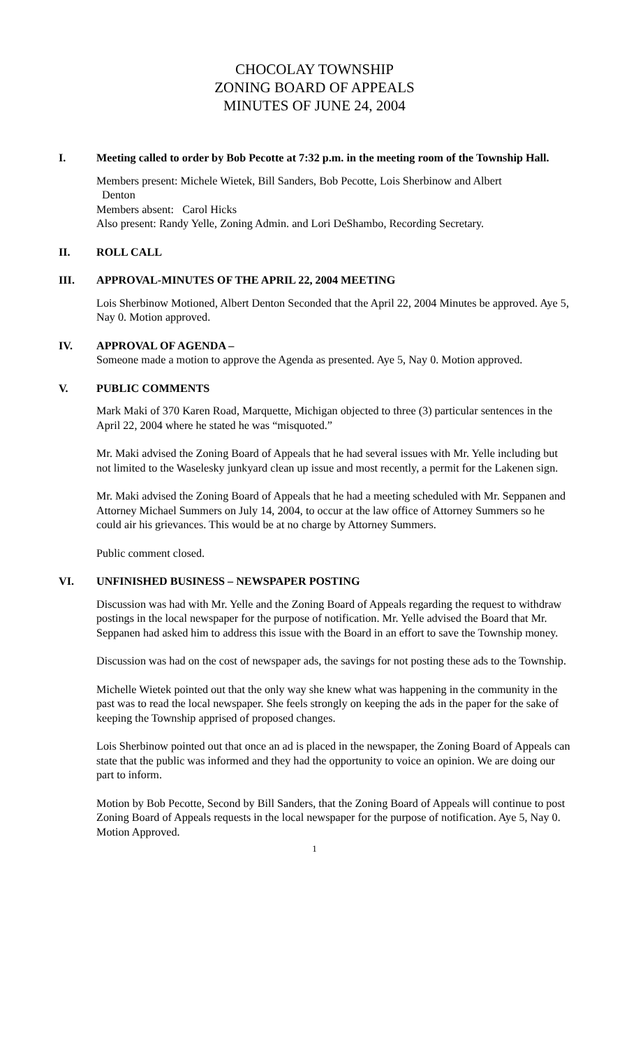CHOCOLAY TOWNSHIP
ZONING BOARD OF APPEALS
MINUTES OF JUNE 24, 2004
I. Meeting called to order by Bob Pecotte at 7:32 p.m. in the meeting room of the Township Hall.
Members present: Michele Wietek, Bill Sanders, Bob Pecotte, Lois Sherbinow and Albert
Denton
Members absent: Carol Hicks
Also present: Randy Yelle, Zoning Admin. and Lori DeShambo, Recording Secretary.
II. ROLL CALL
III. APPROVAL-MINUTES OF THE APRIL 22, 2004 MEETING
Lois Sherbinow Motioned, Albert Denton Seconded that the April 22, 2004 Minutes be approved. Aye 5, Nay 0. Motion approved.
IV. APPROVAL OF AGENDA –
Someone made a motion to approve the Agenda as presented. Aye 5, Nay 0. Motion approved.
V. PUBLIC COMMENTS
Mark Maki of 370 Karen Road, Marquette, Michigan objected to three (3) particular sentences in the April 22, 2004 where he stated he was “misquoted.”
Mr. Maki advised the Zoning Board of Appeals that he had several issues with Mr. Yelle including but not limited to the Waselesky junkyard clean up issue and most recently, a permit for the Lakenen sign.
Mr. Maki advised the Zoning Board of Appeals that he had a meeting scheduled with Mr. Seppanen and Attorney Michael Summers on July 14, 2004, to occur at the law office of Attorney Summers so he could air his grievances. This would be at no charge by Attorney Summers.
Public comment closed.
VI. UNFINISHED BUSINESS – NEWSPAPER POSTING
Discussion was had with Mr. Yelle and the Zoning Board of Appeals regarding the request to withdraw postings in the local newspaper for the purpose of notification. Mr. Yelle advised the Board that Mr. Seppanen had asked him to address this issue with the Board in an effort to save the Township money.
Discussion was had on the cost of newspaper ads, the savings for not posting these ads to the Township.
Michelle Wietek pointed out that the only way she knew what was happening in the community in the past was to read the local newspaper. She feels strongly on keeping the ads in the paper for the sake of keeping the Township apprised of proposed changes.
Lois Sherbinow pointed out that once an ad is placed in the newspaper, the Zoning Board of Appeals can state that the public was informed and they had the opportunity to voice an opinion. We are doing our part to inform.
Motion by Bob Pecotte, Second by Bill Sanders, that the Zoning Board of Appeals will continue to post Zoning Board of Appeals requests in the local newspaper for the purpose of notification. Aye 5, Nay 0. Motion Approved.
1